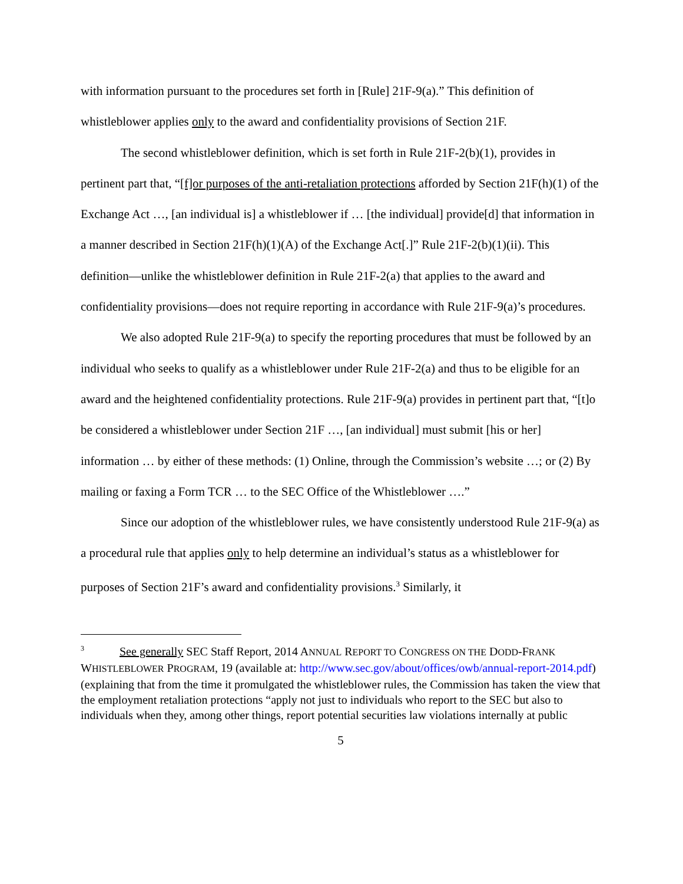with information pursuant to the procedures set forth in [Rule] 21F-9(a).” This definition of whistleblower applies only to the award and confidentiality provisions of Section 21F.
The second whistleblower definition, which is set forth in Rule 21F-2(b)(1), provides in pertinent part that, “[f]or purposes of the anti-retaliation protections afforded by Section 21F(h)(1) of the Exchange Act …, [an individual is] a whistleblower if … [the individual] provide[d] that information in a manner described in Section 21F(h)(1)(A) of the Exchange Act[.]” Rule 21F-2(b)(1)(ii). This definition—unlike the whistleblower definition in Rule 21F-2(a) that applies to the award and confidentiality provisions—does not require reporting in accordance with Rule 21F-9(a)’s procedures.
We also adopted Rule 21F-9(a) to specify the reporting procedures that must be followed by an individual who seeks to qualify as a whistleblower under Rule 21F-2(a) and thus to be eligible for an award and the heightened confidentiality protections. Rule 21F-9(a) provides in pertinent part that, “[t]o be considered a whistleblower under Section 21F …, [an individual] must submit [his or her] information … by either of these methods: (1) Online, through the Commission’s website …; or (2) By mailing or faxing a Form TCR … to the SEC Office of the Whistleblower ….”
Since our adoption of the whistleblower rules, we have consistently understood Rule 21F-9(a) as a procedural rule that applies only to help determine an individual’s status as a whistleblower for purposes of Section 21F’s award and confidentiality provisions.<sup>3</sup> Similarly, it
<sup>3</sup> See generally SEC Staff Report, 2014 ANNUAL REPORT TO CONGRESS ON THE DODD-FRANK WHISTLEBLOWER PROGRAM, 19 (available at: http://www.sec.gov/about/offices/owb/annual-report-2014.pdf) (explaining that from the time it promulgated the whistleblower rules, the Commission has taken the view that the employment retaliation protections “apply not just to individuals who report to the SEC but also to individuals when they, among other things, report potential securities law violations internally at public
5